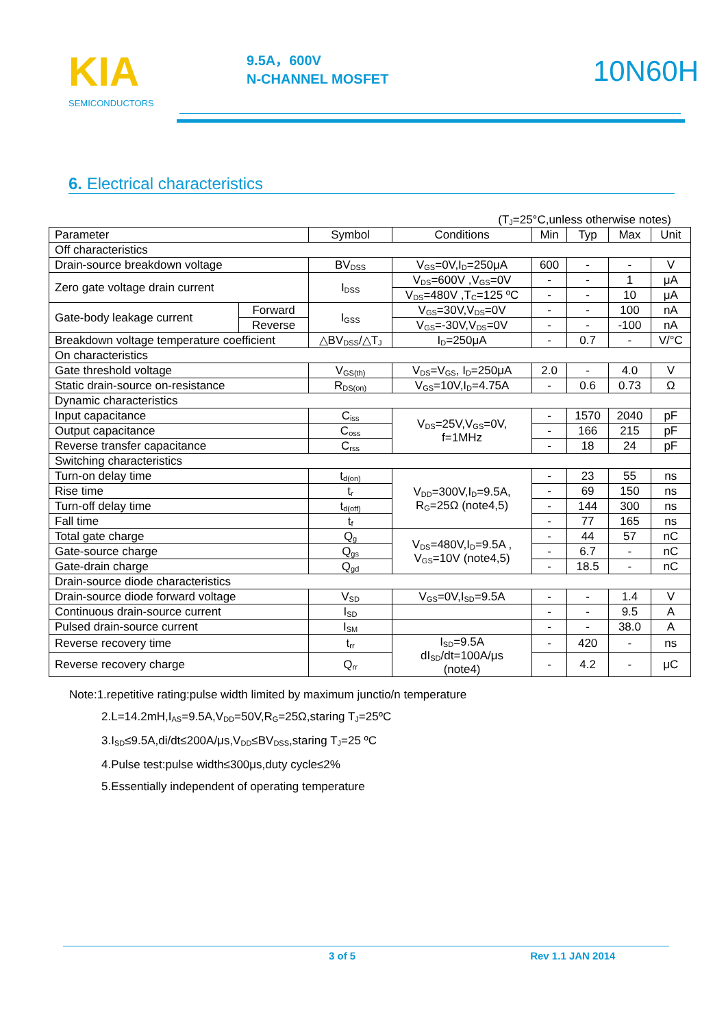KIA
SEMICONDUCTORS
9.5A，600V
N-CHANNEL MOSFET
10N60H
6. Electrical characteristics
(T<sub>J</sub>=25°C,unless otherwise notes)
| Parameter | | Symbol | Conditions | Min | Typ | Max | Unit |
| --- | --- | --- | --- | --- | --- | --- | --- |
| Off characteristics | | | | | | | |
| Drain-source breakdown voltage | | BV<sub>DSS</sub> | V<sub>GS</sub>=0V,I<sub>D</sub>=250μA | 600 | - | - | V |
| Zero gate voltage drain current | | I<sub>DSS</sub> | V<sub>DS</sub>=600V ,V<sub>GS</sub>=0V | - | - | 1 | μA |
| | | | V<sub>DS</sub>=480V ,T<sub>C</sub>=125 ºC | - | - | 10 | μA |
| Gate-body leakage current | Forward | I<sub>GSS</sub> | V<sub>GS</sub>=30V,V<sub>DS</sub>=0V | - | - | 100 | nA |
| | Reverse | | V<sub>GS</sub>=-30V,V<sub>DS</sub>=0V | - | - | -100 | nA |
| Breakdown voltage temperature coefficient | | △BV<sub>DSS</sub>/△T<sub>J</sub> | I<sub>D</sub>=250μA | - | 0.7 | - | V/°C |
| On characteristics | | | | | | | |
| Gate threshold voltage | | V<sub>GS(th)</sub> | V<sub>DS</sub>=V<sub>GS</sub>, I<sub>D</sub>=250μA | 2.0 | - | 4.0 | V |
| Static drain-source on-resistance | | R<sub>DS(on)</sub> | V<sub>GS</sub>=10V,I<sub>D</sub>=4.75A | - | 0.6 | 0.73 | Ω |
| Dynamic characteristics | | | | | | | |
| Input capacitance | | C<sub>iss</sub> | V<sub>DS</sub>=25V,V<sub>GS</sub>=0V, f=1MHz | - | 1570 | 2040 | pF |
| Output capacitance | | C<sub>oss</sub> | | - | 166 | 215 | pF |
| Reverse transfer capacitance | | C<sub>rss</sub> | | - | 18 | 24 | pF |
| Switching characteristics | | | | | | | |
| Turn-on delay time | | t<sub>d(on)</sub> | V<sub>DD</sub>=300V,I<sub>D</sub>=9.5A, R<sub>G</sub>=25Ω (note4,5) | - | 23 | 55 | ns |
| Rise time | | t<sub>r</sub> | | - | 69 | 150 | ns |
| Turn-off delay time | | t<sub>d(off)</sub> | | - | 144 | 300 | ns |
| Fall time | | t<sub>f</sub> | | - | 77 | 165 | ns |
| Total gate charge | | Q<sub>g</sub> | V<sub>DS</sub>=480V,I<sub>D</sub>=9.5A , V<sub>GS</sub>=10V (note4,5) | - | 44 | 57 | nC |
| Gate-source charge | | Q<sub>gs</sub> | | - | 6.7 | - | nC |
| Gate-drain charge | | Q<sub>gd</sub> | | - | 18.5 | - | nC |
| Drain-source diode characteristics | | | | | | | |
| Drain-source diode forward voltage | | V<sub>SD</sub> | V<sub>GS</sub>=0V,I<sub>SD</sub>=9.5A | - | - | 1.4 | V |
| Continuous drain-source current | | I<sub>SD</sub> | | - | - | 9.5 | A |
| Pulsed drain-source current | | I<sub>SM</sub> | | - | - | 38.0 | A |
| Reverse recovery time | | t<sub>rr</sub> | I<sub>SD</sub>=9.5A dI<sub>SD</sub>/dt=100A/μs (note4) | - | 420 | - | ns |
| Reverse recovery charge | | Q<sub>rr</sub> | | - | 4.2 | - | μC |
Note:1.repetitive rating:pulse width limited by maximum junctio/n temperature
2.L=14.2mH,I<sub>AS</sub>=9.5A,V<sub>DD</sub>=50V,R<sub>G</sub>=25Ω,staring T<sub>J</sub>=25ºC
3.I<sub>SD</sub>≤9.5A,di/dt≤200A/μs,V<sub>DD</sub>≤BV<sub>DSS</sub>,staring T<sub>J</sub>=25 ºC
4.Pulse test:pulse width≤300μs,duty cycle≤2%
5.Essentially independent of operating temperature
3 of 5 Rev 1.1 JAN 2014